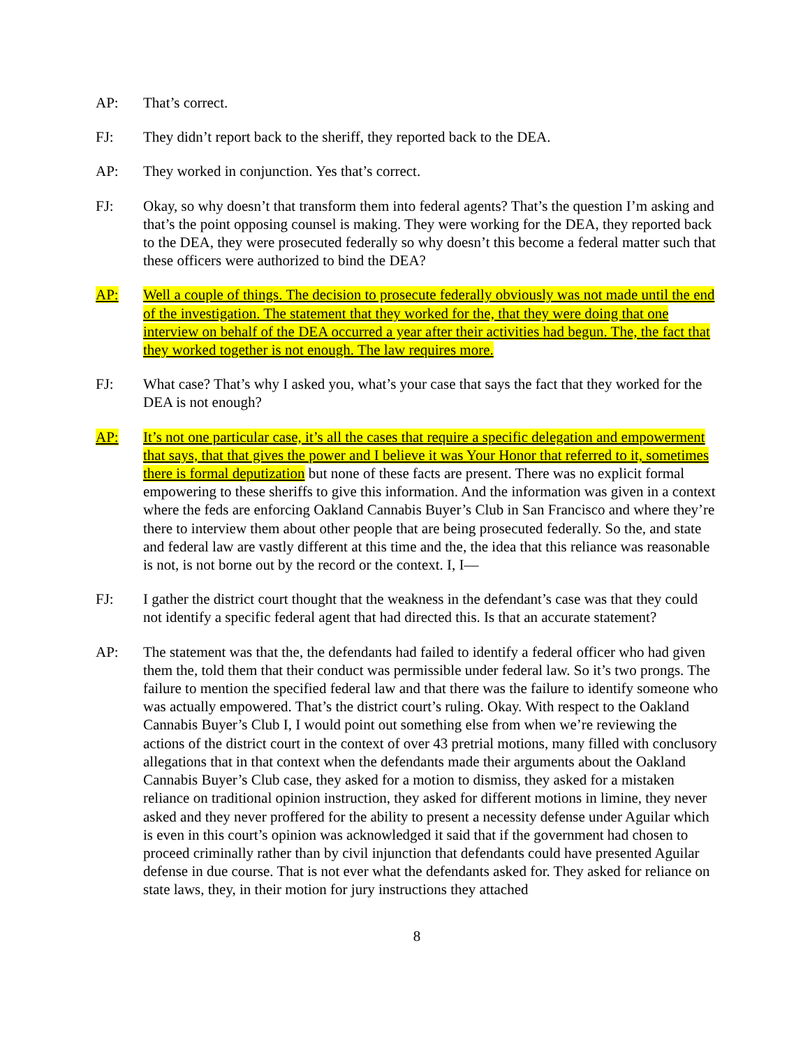AP: That’s correct.
FJ: They didn’t report back to the sheriff, they reported back to the DEA.
AP: They worked in conjunction. Yes that’s correct.
FJ: Okay, so why doesn’t that transform them into federal agents? That’s the question I’m asking and that’s the point opposing counsel is making. They were working for the DEA, they reported back to the DEA, they were prosecuted federally so why doesn’t this become a federal matter such that these officers were authorized to bind the DEA?
AP: Well a couple of things. The decision to prosecute federally obviously was not made until the end of the investigation. The statement that they worked for the, that they were doing that one interview on behalf of the DEA occurred a year after their activities had begun. The, the fact that they worked together is not enough. The law requires more.
FJ: What case? That’s why I asked you, what’s your case that says the fact that they worked for the DEA is not enough?
AP: It’s not one particular case, it’s all the cases that require a specific delegation and empowerment that says, that that gives the power and I believe it was Your Honor that referred to it, sometimes there is formal deputization but none of these facts are present. There was no explicit formal empowering to these sheriffs to give this information. And the information was given in a context where the feds are enforcing Oakland Cannabis Buyer’s Club in San Francisco and where they’re there to interview them about other people that are being prosecuted federally. So the, and state and federal law are vastly different at this time and the, the idea that this reliance was reasonable is not, is not borne out by the record or the context. I, I—
FJ: I gather the district court thought that the weakness in the defendant’s case was that they could not identify a specific federal agent that had directed this. Is that an accurate statement?
AP: The statement was that the, the defendants had failed to identify a federal officer who had given them the, told them that their conduct was permissible under federal law. So it’s two prongs. The failure to mention the specified federal law and that there was the failure to identify someone who was actually empowered. That’s the district court’s ruling. Okay. With respect to the Oakland Cannabis Buyer’s Club I, I would point out something else from when we’re reviewing the actions of the district court in the context of over 43 pretrial motions, many filled with conclusory allegations that in that context when the defendants made their arguments about the Oakland Cannabis Buyer’s Club case, they asked for a motion to dismiss, they asked for a mistaken reliance on traditional opinion instruction, they asked for different motions in limine, they never asked and they never proffered for the ability to present a necessity defense under Aguilar which is even in this court’s opinion was acknowledged it said that if the government had chosen to proceed criminally rather than by civil injunction that defendants could have presented Aguilar defense in due course. That is not ever what the defendants asked for. They asked for reliance on state laws, they, in their motion for jury instructions they attached
8